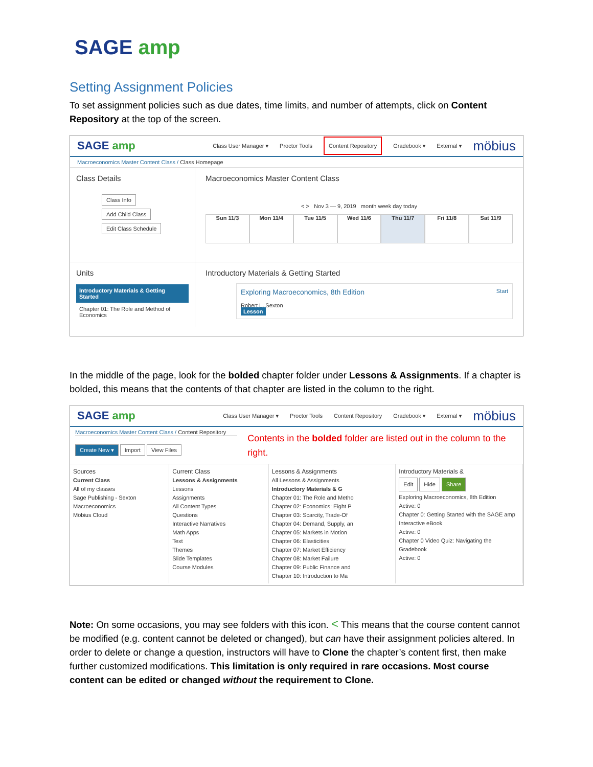SAGE amp
Setting Assignment Policies
To set assignment policies such as due dates, time limits, and number of attempts, click on Content Repository at the top of the screen.
SAGE amp
Class User Manager ▾ Proctor Tools Content Repository Gradebook ▾ External ▾ möbius
Macroeconomics Master Content Class / Class Homepage
Class Details
Class Info
Add Child Class
Edit Class Schedule
Macroeconomics Master Content Class
< > Nov 3 — 9, 2019 month week day today
Sun 11/3 Mon 11/4 Tue 11/5 Wed 11/6 Thu 11/7 Fri 11/8 Sat 11/9
Units
Introductory Materials & Getting Started
Chapter 01: The Role and Method of Economics
Introductory Materials & Getting Started
Exploring Macroeconomics, 8th Edition Start
Robert L. Sexton
Lesson
In the middle of the page, look for the bolded chapter folder under Lessons & Assignments. If a chapter is bolded, this means that the contents of that chapter are listed in the column to the right.
SAGE amp
Class User Manager ▾ Proctor Tools Content Repository Gradebook ▾ External ▾ möbius
Macroeconomics Master Content Class / Content Repository
Create New ▾ Import View Files
Contents in the bolded folder are listed out in the column to the right.
Sources
Current Class
All of my classes
Sage Publishing - Sexton Macroeconomics
Möbius Cloud
Current Class
Lessons & Assignments
Lessons
Assignments
All Content Types
Questions
Interactive Narratives
Math Apps
Text
Themes
Slide Templates
Course Modules
Lessons & Assignments
All Lessons & Assignments
Introductory Materials & G
Chapter 01: The Role and Metho
Chapter 02: Economics: Eight P
Chapter 03: Scarcity, Trade-Of
Chapter 04: Demand, Supply, an
Chapter 05: Markets in Motion
Chapter 06: Elasticities
Chapter 07: Market Efficiency
Chapter 08: Market Failure
Chapter 09: Public Finance and
Chapter 10: Introduction to Ma
Introductory Materials &
Edit Hide Share
Exploring Macroeconomics, 8th Edition
Active: 0
Chapter 0: Getting Started with the SAGE amp Interactive eBook
Active: 0
Chapter 0 Video Quiz: Navigating the Gradebook
Active: 0
Note: On some occasions, you may see folders with this icon. < This means that the course content cannot be modified (e.g. content cannot be deleted or changed), but can have their assignment policies altered. In order to delete or change a question, instructors will have to Clone the chapter’s content first, then make further customized modifications. This limitation is only required in rare occasions. Most course content can be edited or changed without the requirement to Clone.